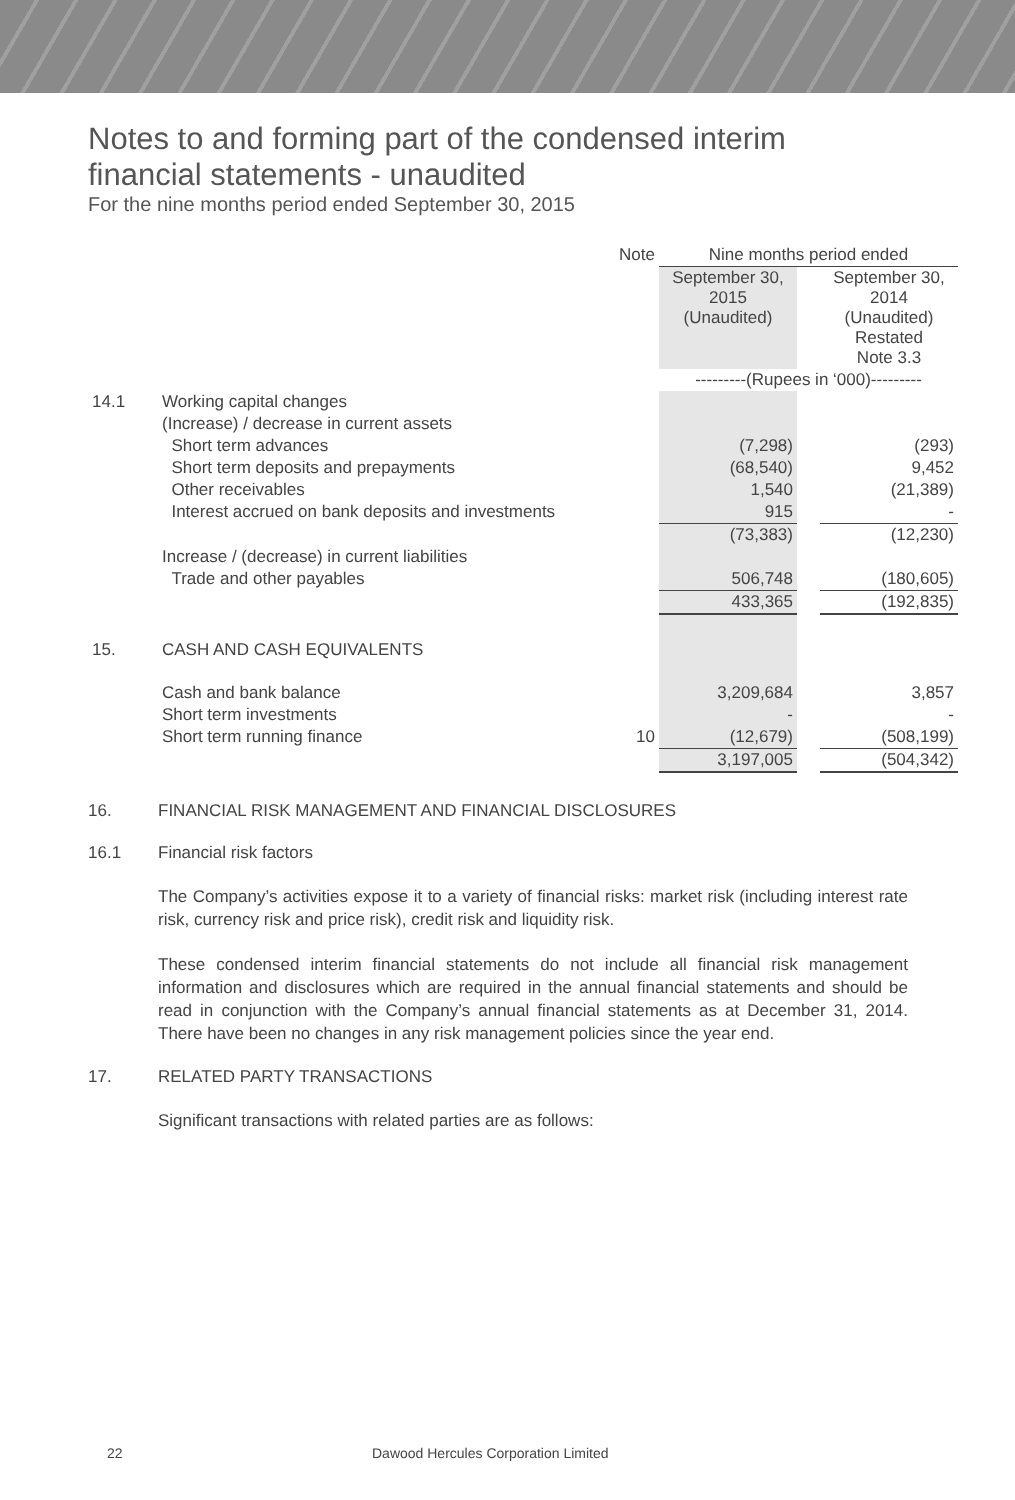Notes to and forming part of the condensed interim
financial statements - unaudited
For the nine months period ended September 30, 2015
| | | Note | Nine months period ended | | |
| | | | September 30, 2015 (Unaudited) | | September 30, 2014 (Unaudited) Restated Note 3.3 |
| | | | ---------(Rupees in ‘000)--------- | | |
| 14.1 | Working capital changes | | | | |
| | (Increase) / decrease in current assets | | | | |
| | Short term advances | | (7,298) | | (293) |
| | Short term deposits and prepayments | | (68,540) | | 9,452 |
| | Other receivables | | 1,540 | | (21,389) |
| | Interest accrued on bank deposits and investments | | 915 | | - |
| | | | (73,383) | | (12,230) |
| | Increase / (decrease) in current liabilities | | | | |
| | Trade and other payables | | 506,748 | | (180,605) |
| | | | 433,365 | | (192,835) |
| 15. | CASH AND CASH EQUIVALENTS | | | | |
| | Cash and bank balance | | 3,209,684 | | 3,857 |
| | Short term investments | | - | | - |
| | Short term running finance | 10 | (12,679) | | (508,199) |
| | | | 3,197,005 | | (504,342) |
16. FINANCIAL RISK MANAGEMENT AND FINANCIAL DISCLOSURES
16.1 Financial risk factors
The Company’s activities expose it to a variety of financial risks: market risk (including interest rate risk, currency risk and price risk), credit risk and liquidity risk.
These condensed interim financial statements do not include all financial risk management information and disclosures which are required in the annual financial statements and should be read in conjunction with the Company’s annual financial statements as at December 31, 2014. There have been no changes in any risk management policies since the year end.
17. RELATED PARTY TRANSACTIONS
Significant transactions with related parties are as follows:
22 Dawood Hercules Corporation Limited